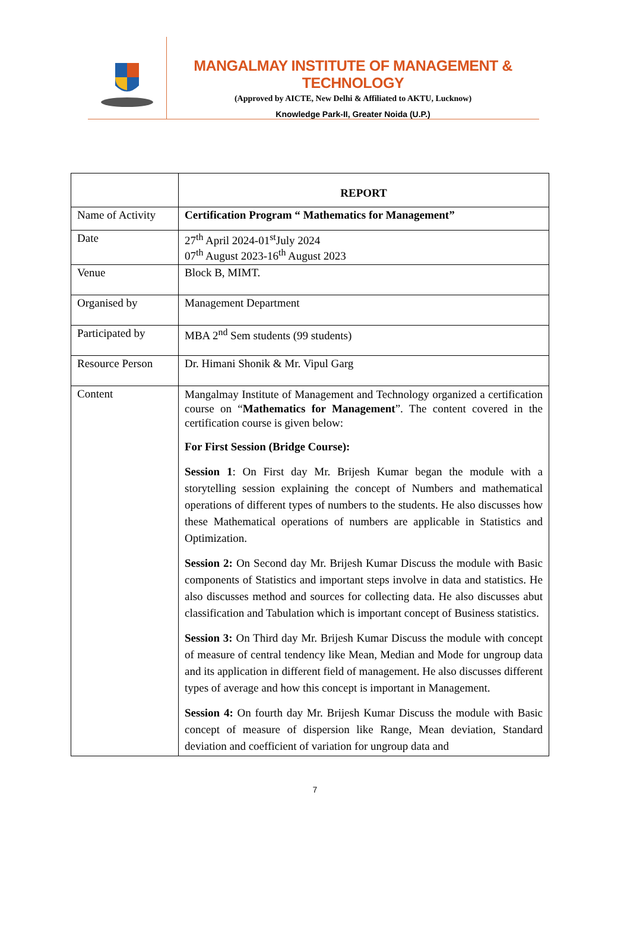MANGALMAY INSTITUTE OF MANAGEMENT & TECHNOLOGY
(Approved by AICTE, New Delhi & Affiliated to AKTU, Lucknow)
Knowledge Park-II, Greater Noida (U.P.)
| | REPORT |
| Name of Activity | Certification Program “ Mathematics for Management” |
| Date | 27<sup>th</sup> April 2024-01<sup>st</sup>July 2024 07<sup>th</sup> August 2023-16<sup>th</sup> August 2023 |
| Venue | Block B, MIMT. |
| Organised by | Management Department |
| Participated by | MBA 2<sup>nd</sup> Sem students (99 students) |
| Resource Person | Dr. Himani Shonik & Mr. Vipul Garg |
| Content | Mangalmay Institute of Management and Technology organized a certification course on “ Mathematics for Management ”. The content covered in the certification course is given below: For First Session (Bridge Course): Session 1 : On First day Mr. Brijesh Kumar began the module with a storytelling session explaining the concept of Numbers and mathematical operations of different types of numbers to the students. He also discusses how these Mathematical operations of numbers are applicable in Statistics and Optimization. Session 2: On Second day Mr. Brijesh Kumar Discuss the module with Basic components of Statistics and important steps involve in data and statistics. He also discusses method and sources for collecting data. He also discusses abut classification and Tabulation which is important concept of Business statistics. Session 3: On Third day Mr. Brijesh Kumar Discuss the module with concept of measure of central tendency like Mean, Median and Mode for ungroup data and its application in different field of management. He also discusses different types of average and how this concept is important in Management. Session 4: On fourth day Mr. Brijesh Kumar Discuss the module with Basic concept of measure of dispersion like Range, Mean deviation, Standard deviation and coefficient of variation for ungroup data and |
7